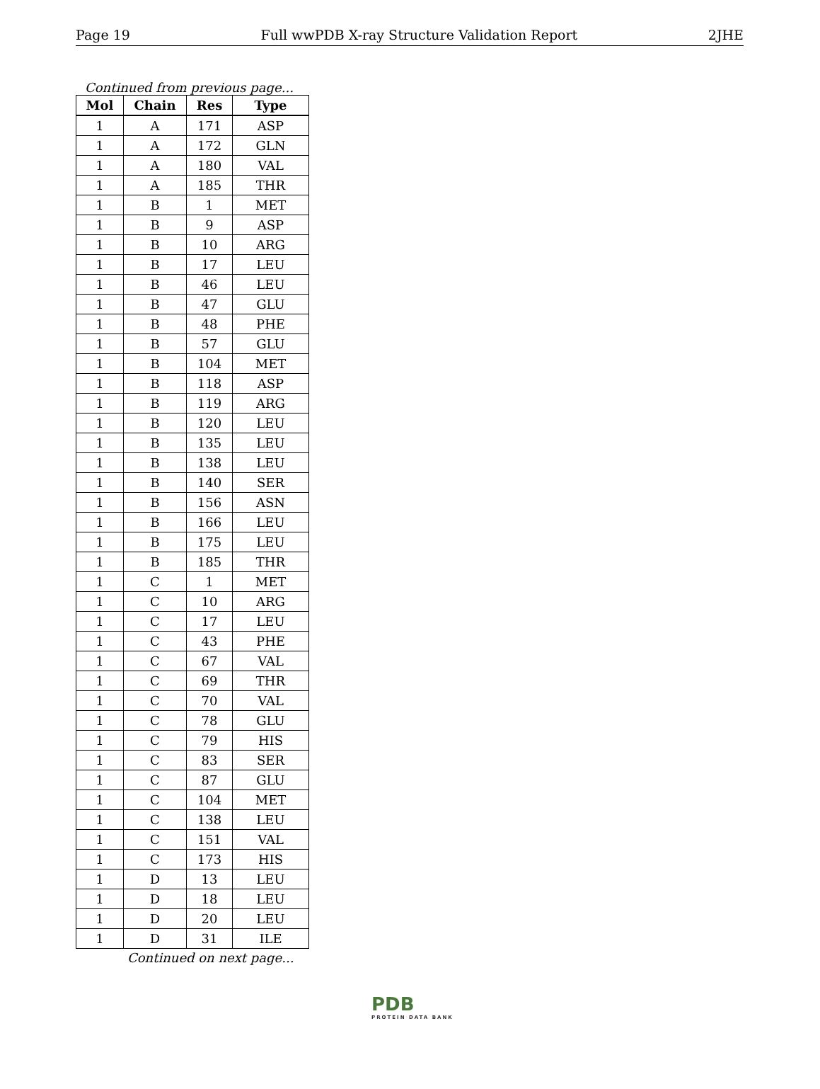Page 19 Full wwPDB X-ray Structure Validation Report 2JHE
Continued from previous page...
| Mol | Chain | Res | Type |
| --- | --- | --- | --- |
| 1 | A | 171 | ASP |
| 1 | A | 172 | GLN |
| 1 | A | 180 | VAL |
| 1 | A | 185 | THR |
| 1 | B | 1 | MET |
| 1 | B | 9 | ASP |
| 1 | B | 10 | ARG |
| 1 | B | 17 | LEU |
| 1 | B | 46 | LEU |
| 1 | B | 47 | GLU |
| 1 | B | 48 | PHE |
| 1 | B | 57 | GLU |
| 1 | B | 104 | MET |
| 1 | B | 118 | ASP |
| 1 | B | 119 | ARG |
| 1 | B | 120 | LEU |
| 1 | B | 135 | LEU |
| 1 | B | 138 | LEU |
| 1 | B | 140 | SER |
| 1 | B | 156 | ASN |
| 1 | B | 166 | LEU |
| 1 | B | 175 | LEU |
| 1 | B | 185 | THR |
| 1 | C | 1 | MET |
| 1 | C | 10 | ARG |
| 1 | C | 17 | LEU |
| 1 | C | 43 | PHE |
| 1 | C | 67 | VAL |
| 1 | C | 69 | THR |
| 1 | C | 70 | VAL |
| 1 | C | 78 | GLU |
| 1 | C | 79 | HIS |
| 1 | C | 83 | SER |
| 1 | C | 87 | GLU |
| 1 | C | 104 | MET |
| 1 | C | 138 | LEU |
| 1 | C | 151 | VAL |
| 1 | C | 173 | HIS |
| 1 | D | 13 | LEU |
| 1 | D | 18 | LEU |
| 1 | D | 20 | LEU |
| 1 | D | 31 | ILE |
Continued on next page...
PDB
PROTEIN DATA BANK